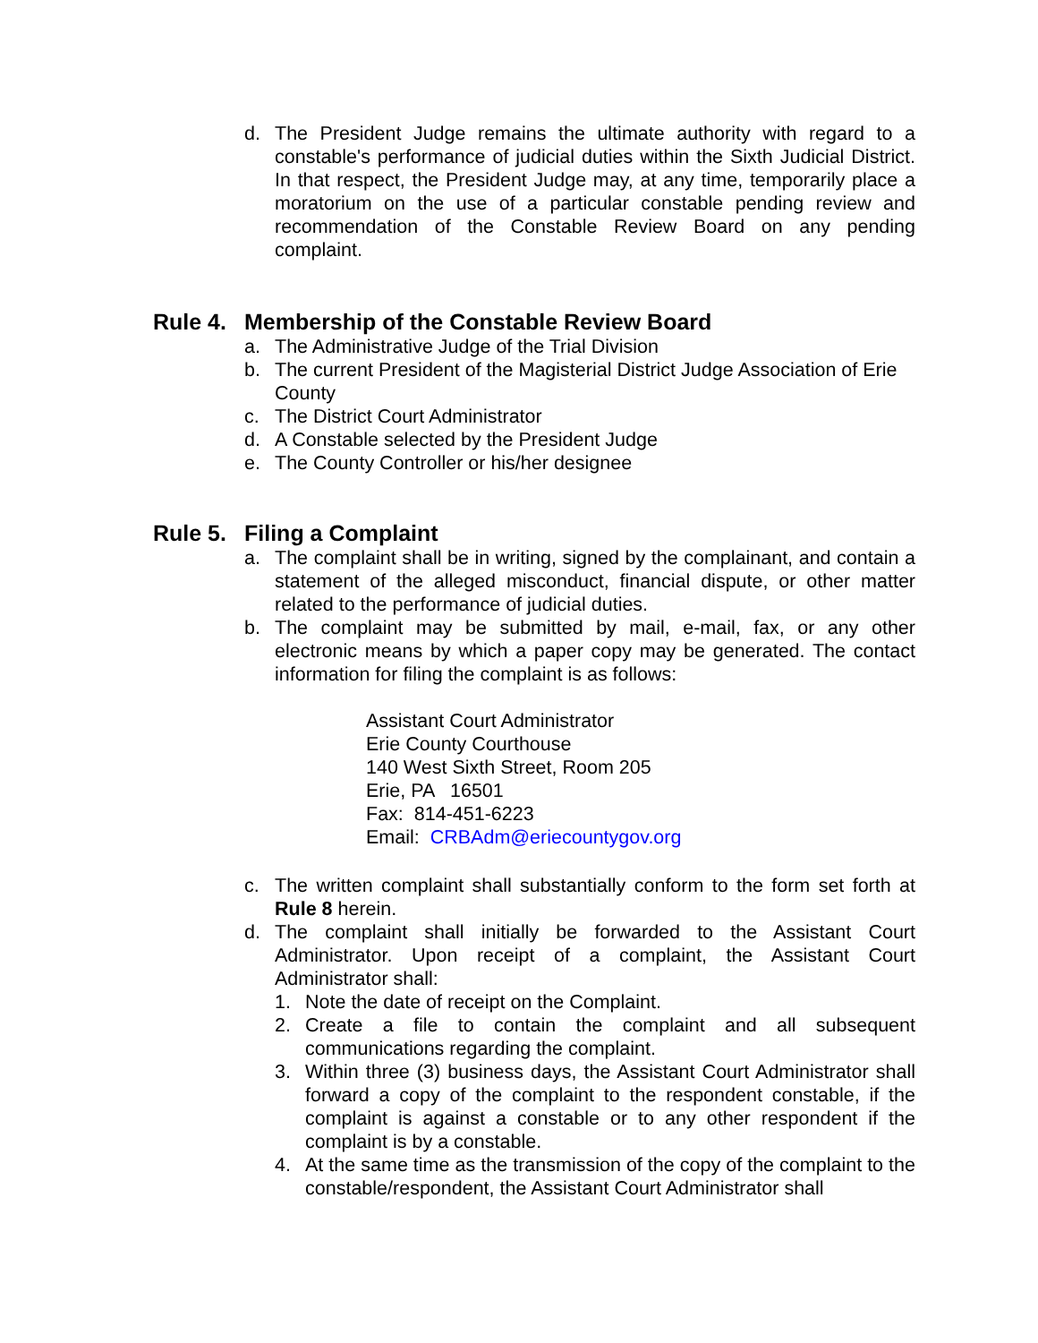d. The President Judge remains the ultimate authority with regard to a constable's performance of judicial duties within the Sixth Judicial District. In that respect, the President Judge may, at any time, temporarily place a moratorium on the use of a particular constable pending review and recommendation of the Constable Review Board on any pending complaint.
Rule 4. Membership of the Constable Review Board
a. The Administrative Judge of the Trial Division
b. The current President of the Magisterial District Judge Association of Erie County
c. The District Court Administrator
d. A Constable selected by the President Judge
e. The County Controller or his/her designee
Rule 5. Filing a Complaint
a. The complaint shall be in writing, signed by the complainant, and contain a statement of the alleged misconduct, financial dispute, or other matter related to the performance of judicial duties.
b. The complaint may be submitted by mail, e-mail, fax, or any other electronic means by which a paper copy may be generated. The contact information for filing the complaint is as follows:
Assistant Court Administrator
Erie County Courthouse
140 West Sixth Street, Room 205
Erie, PA 16501
Fax: 814-451-6223
Email: CRBAdm@eriecountygov.org
c. The written complaint shall substantially conform to the form set forth at Rule 8 herein.
d. The complaint shall initially be forwarded to the Assistant Court Administrator. Upon receipt of a complaint, the Assistant Court Administrator shall:
1. Note the date of receipt on the Complaint.
2. Create a file to contain the complaint and all subsequent communications regarding the complaint.
3. Within three (3) business days, the Assistant Court Administrator shall forward a copy of the complaint to the respondent constable, if the complaint is against a constable or to any other respondent if the complaint is by a constable.
4. At the same time as the transmission of the copy of the complaint to the constable/respondent, the Assistant Court Administrator shall